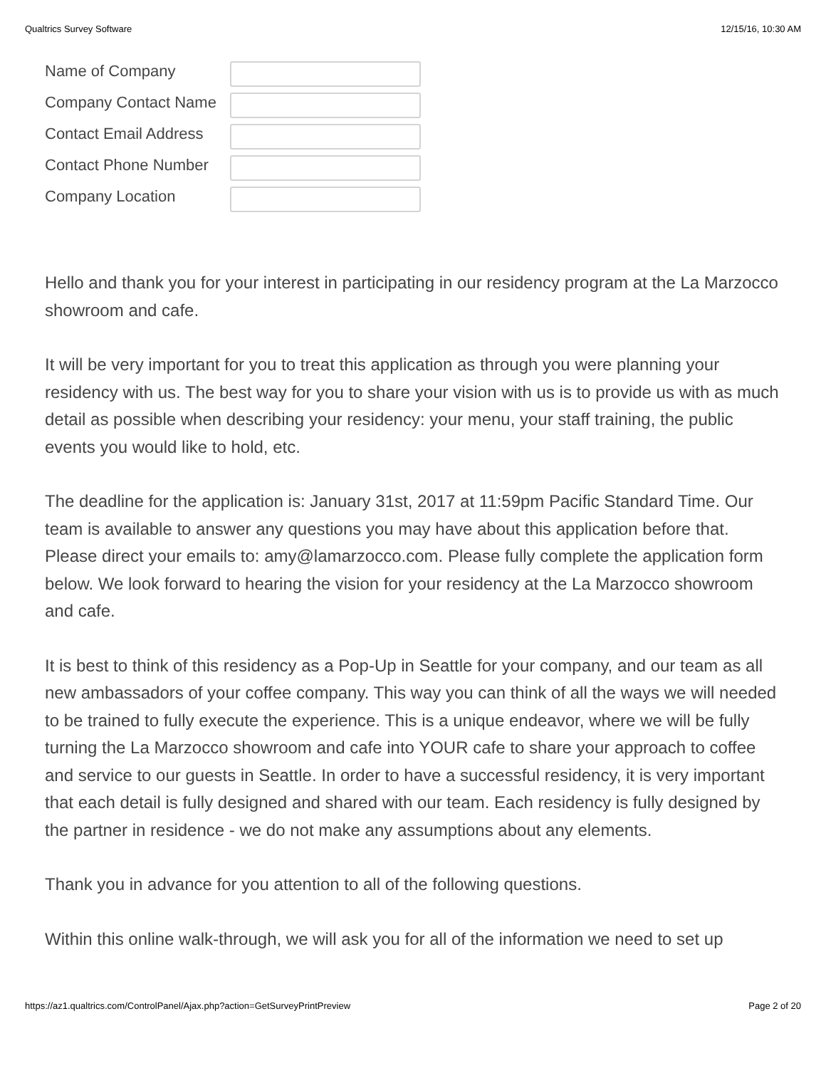Qualtrics Survey Software 12/15/16, 10:30 AM
Name of Company
Company Contact Name
Contact Email Address
Contact Phone Number
Company Location
Hello and thank you for your interest in participating in our residency program at the La Marzocco showroom and cafe.
It will be very important for you to treat this application as through you were planning your residency with us. The best way for you to share your vision with us is to provide us with as much detail as possible when describing your residency: your menu, your staff training, the public events you would like to hold, etc.
The deadline for the application is: January 31st, 2017 at 11:59pm Pacific Standard Time. Our team is available to answer any questions you may have about this application before that. Please direct your emails to: amy@lamarzocco.com. Please fully complete the application form below. We look forward to hearing the vision for your residency at the La Marzocco showroom and cafe.
It is best to think of this residency as a Pop-Up in Seattle for your company, and our team as all new ambassadors of your coffee company. This way you can think of all the ways we will needed to be trained to fully execute the experience. This is a unique endeavor, where we will be fully turning the La Marzocco showroom and cafe into YOUR cafe to share your approach to coffee and service to our guests in Seattle. In order to have a successful residency, it is very important that each detail is fully designed and shared with our team. Each residency is fully designed by the partner in residence - we do not make any assumptions about any elements.
Thank you in advance for you attention to all of the following questions.
Within this online walk-through, we will ask you for all of the information we need to set up
https://az1.qualtrics.com/ControlPanel/Ajax.php?action=GetSurveyPrintPreview Page 2 of 20